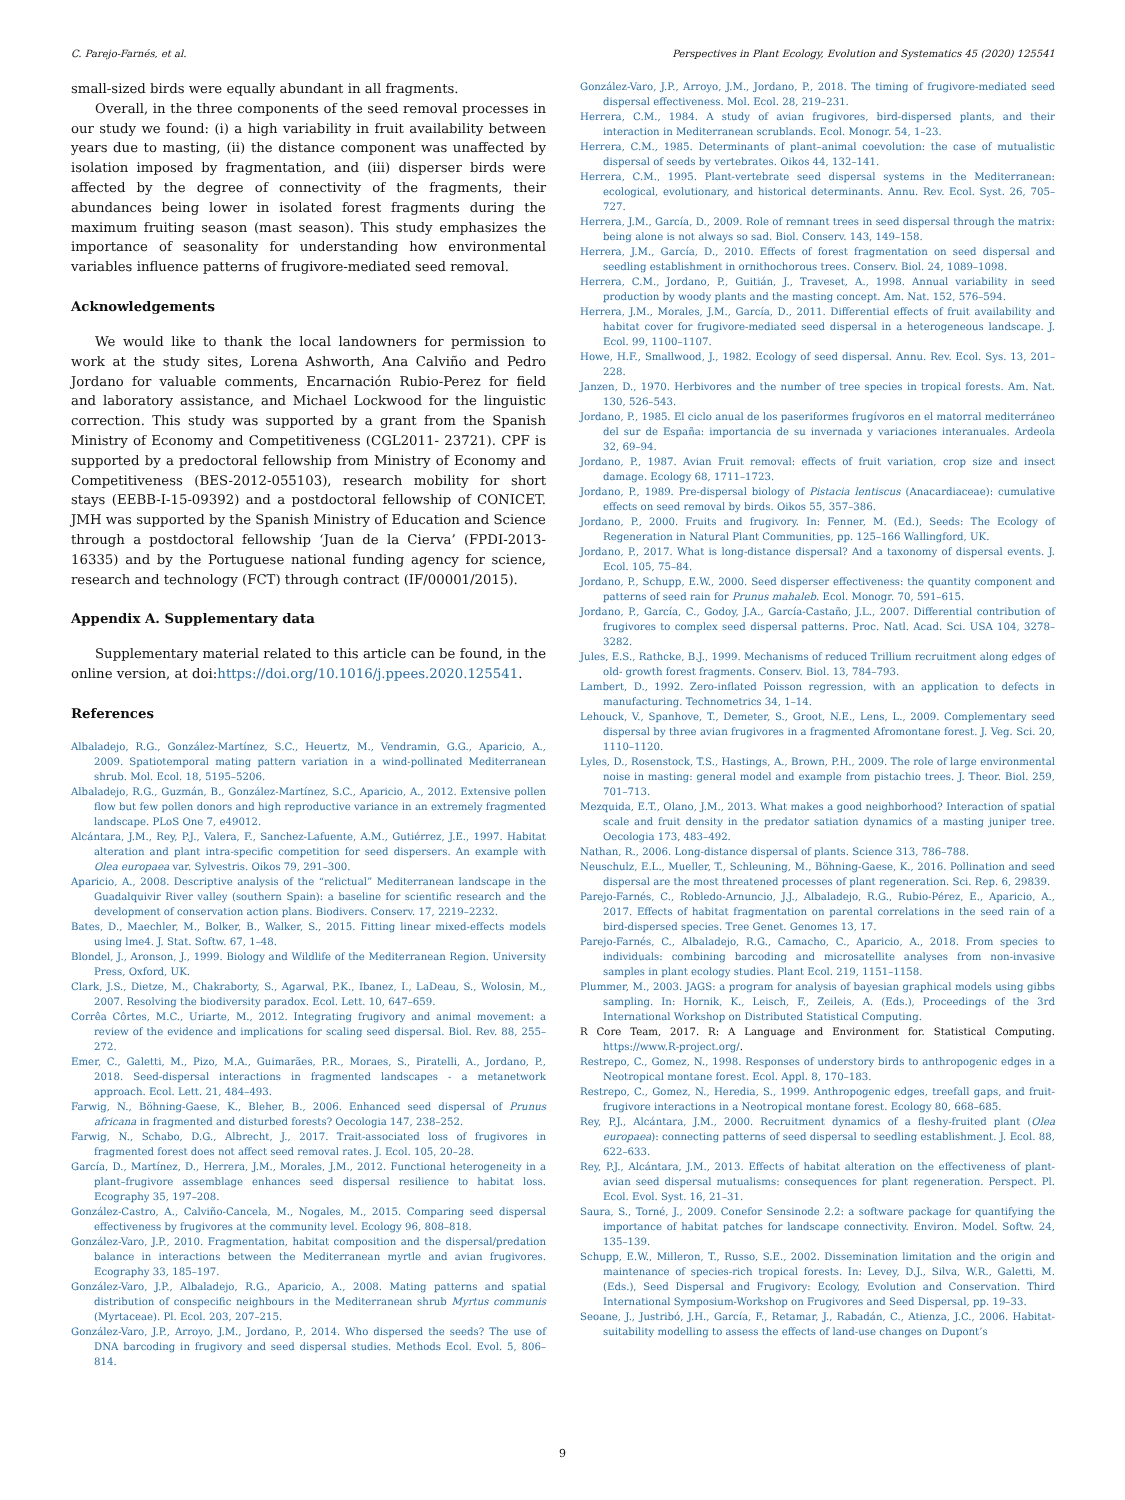C. Parejo-Farnés, et al. Perspectives in Plant Ecology, Evolution and Systematics 45 (2020) 125541
small-sized birds were equally abundant in all fragments.
Overall, in the three components of the seed removal processes in our study we found: (i) a high variability in fruit availability between years due to masting, (ii) the distance component was unaffected by isolation imposed by fragmentation, and (iii) disperser birds were affected by the degree of connectivity of the fragments, their abundances being lower in isolated forest fragments during the maximum fruiting season (mast season). This study emphasizes the importance of seasonality for understanding how environmental variables influence patterns of frugivore-mediated seed removal.
Acknowledgements
We would like to thank the local landowners for permission to work at the study sites, Lorena Ashworth, Ana Calviño and Pedro Jordano for valuable comments, Encarnación Rubio-Perez for field and laboratory assistance, and Michael Lockwood for the linguistic correction. This study was supported by a grant from the Spanish Ministry of Economy and Competitiveness (CGL2011- 23721). CPF is supported by a predoctoral fellowship from Ministry of Economy and Competitiveness (BES-2012-055103), research mobility for short stays (EEBB-I-15-09392) and a postdoctoral fellowship of CONICET. JMH was supported by the Spanish Ministry of Education and Science through a postdoctoral fellowship ‘Juan de la Cierva’ (FPDI-2013-16335) and by the Portuguese national funding agency for science, research and technology (FCT) through contract (IF/00001/2015).
Appendix A. Supplementary data
Supplementary material related to this article can be found, in the online version, at doi:https://doi.org/10.1016/j.ppees.2020.125541.
References
Albaladejo, R.G., González-Martínez, S.C., Heuertz, M., Vendramin, G.G., Aparicio, A., 2009. Spatiotemporal mating pattern variation in a wind-pollinated Mediterranean shrub. Mol. Ecol. 18, 5195–5206.
Albaladejo, R.G., Guzmán, B., González-Martínez, S.C., Aparicio, A., 2012. Extensive pollen flow but few pollen donors and high reproductive variance in an extremely fragmented landscape. PLoS One 7, e49012.
Alcántara, J.M., Rey, P.J., Valera, F., Sanchez-Lafuente, A.M., Gutiérrez, J.E., 1997. Habitat alteration and plant intra-specific competition for seed dispersers. An example with Olea europaea var. Sylvestris. Oikos 79, 291–300.
Aparicio, A., 2008. Descriptive analysis of the “relictual” Mediterranean landscape in the Guadalquivir River valley (southern Spain): a baseline for scientific research and the development of conservation action plans. Biodivers. Conserv. 17, 2219–2232.
Bates, D., Maechler, M., Bolker, B., Walker, S., 2015. Fitting linear mixed-effects models using lme4. J. Stat. Softw. 67, 1–48.
Blondel, J., Aronson, J., 1999. Biology and Wildlife of the Mediterranean Region. University Press, Oxford, UK.
Clark, J.S., Dietze, M., Chakraborty, S., Agarwal, P.K., Ibanez, I., LaDeau, S., Wolosin, M., 2007. Resolving the biodiversity paradox. Ecol. Lett. 10, 647–659.
Corrêa Côrtes, M.C., Uriarte, M., 2012. Integrating frugivory and animal movement: a review of the evidence and implications for scaling seed dispersal. Biol. Rev. 88, 255–272.
Emer, C., Galetti, M., Pizo, M.A., Guimarães, P.R., Moraes, S., Piratelli, A., Jordano, P., 2018. Seed-dispersal interactions in fragmented landscapes - a metanetwork approach. Ecol. Lett. 21, 484–493.
Farwig, N., Böhning-Gaese, K., Bleher, B., 2006. Enhanced seed dispersal of Prunus africana in fragmented and disturbed forests? Oecologia 147, 238–252.
Farwig, N., Schabo, D.G., Albrecht, J., 2017. Trait-associated loss of frugivores in fragmented forest does not affect seed removal rates. J. Ecol. 105, 20–28.
García, D., Martínez, D., Herrera, J.M., Morales, J.M., 2012. Functional heterogeneity in a plant–frugivore assemblage enhances seed dispersal resilience to habitat loss. Ecography 35, 197–208.
González-Castro, A., Calviño-Cancela, M., Nogales, M., 2015. Comparing seed dispersal effectiveness by frugivores at the community level. Ecology 96, 808–818.
González-Varo, J.P., 2010. Fragmentation, habitat composition and the dispersal/predation balance in interactions between the Mediterranean myrtle and avian frugivores. Ecography 33, 185–197.
González-Varo, J.P., Albaladejo, R.G., Aparicio, A., 2008. Mating patterns and spatial distribution of conspecific neighbours in the Mediterranean shrub Myrtus communis (Myrtaceae). Pl. Ecol. 203, 207–215.
González-Varo, J.P., Arroyo, J.M., Jordano, P., 2014. Who dispersed the seeds? The use of DNA barcoding in frugivory and seed dispersal studies. Methods Ecol. Evol. 5, 806–814.
González-Varo, J.P., Arroyo, J.M., Jordano, P., 2018. The timing of frugivore-mediated seed dispersal effectiveness. Mol. Ecol. 28, 219–231.
Herrera, C.M., 1984. A study of avian frugivores, bird-dispersed plants, and their interaction in Mediterranean scrublands. Ecol. Monogr. 54, 1–23.
Herrera, C.M., 1985. Determinants of plant–animal coevolution: the case of mutualistic dispersal of seeds by vertebrates. Oikos 44, 132–141.
Herrera, C.M., 1995. Plant-vertebrate seed dispersal systems in the Mediterranean: ecological, evolutionary, and historical determinants. Annu. Rev. Ecol. Syst. 26, 705–727.
Herrera, J.M., García, D., 2009. Role of remnant trees in seed dispersal through the matrix: being alone is not always so sad. Biol. Conserv. 143, 149–158.
Herrera, J.M., García, D., 2010. Effects of forest fragmentation on seed dispersal and seedling establishment in ornithochorous trees. Conserv. Biol. 24, 1089–1098.
Herrera, C.M., Jordano, P., Guitián, J., Traveset, A., 1998. Annual variability in seed production by woody plants and the masting concept. Am. Nat. 152, 576–594.
Herrera, J.M., Morales, J.M., García, D., 2011. Differential effects of fruit availability and habitat cover for frugivore-mediated seed dispersal in a heterogeneous landscape. J. Ecol. 99, 1100–1107.
Howe, H.F., Smallwood, J., 1982. Ecology of seed dispersal. Annu. Rev. Ecol. Sys. 13, 201–228.
Janzen, D., 1970. Herbivores and the number of tree species in tropical forests. Am. Nat. 130, 526–543.
Jordano, P., 1985. El ciclo anual de los paseriformes frugívoros en el matorral mediterráneo del sur de España: importancia de su invernada y variaciones interanuales. Ardeola 32, 69–94.
Jordano, P., 1987. Avian Fruit removal: effects of fruit variation, crop size and insect damage. Ecology 68, 1711–1723.
Jordano, P., 1989. Pre-dispersal biology of Pistacia lentiscus (Anacardiaceae): cumulative effects on seed removal by birds. Oikos 55, 357–386.
Jordano, P., 2000. Fruits and frugivory. In: Fenner, M. (Ed.), Seeds: The Ecology of Regeneration in Natural Plant Communities, pp. 125–166 Wallingford, UK.
Jordano, P., 2017. What is long-distance dispersal? And a taxonomy of dispersal events. J. Ecol. 105, 75–84.
Jordano, P., Schupp, E.W., 2000. Seed disperser effectiveness: the quantity component and patterns of seed rain for Prunus mahaleb. Ecol. Monogr. 70, 591–615.
Jordano, P., García, C., Godoy, J.A., García-Castaño, J.L., 2007. Differential contribution of frugivores to complex seed dispersal patterns. Proc. Natl. Acad. Sci. USA 104, 3278–3282.
Jules, E.S., Rathcke, B.J., 1999. Mechanisms of reduced Trillium recruitment along edges of old- growth forest fragments. Conserv. Biol. 13, 784–793.
Lambert, D., 1992. Zero-inflated Poisson regression, with an application to defects in manufacturing. Technometrics 34, 1–14.
Lehouck, V., Spanhove, T., Demeter, S., Groot, N.E., Lens, L., 2009. Complementary seed dispersal by three avian frugivores in a fragmented Afromontane forest. J. Veg. Sci. 20, 1110–1120.
Lyles, D., Rosenstock, T.S., Hastings, A., Brown, P.H., 2009. The role of large environmental noise in masting: general model and example from pistachio trees. J. Theor. Biol. 259, 701–713.
Mezquida, E.T., Olano, J.M., 2013. What makes a good neighborhood? Interaction of spatial scale and fruit density in the predator satiation dynamics of a masting juniper tree. Oecologia 173, 483–492.
Nathan, R., 2006. Long-distance dispersal of plants. Science 313, 786–788.
Neuschulz, E.L., Mueller, T., Schleuning, M., Böhning-Gaese, K., 2016. Pollination and seed dispersal are the most threatened processes of plant regeneration. Sci. Rep. 6, 29839.
Parejo-Farnés, C., Robledo-Arnuncio, J.J., Albaladejo, R.G., Rubio-Pérez, E., Aparicio, A., 2017. Effects of habitat fragmentation on parental correlations in the seed rain of a bird-dispersed species. Tree Genet. Genomes 13, 17.
Parejo-Farnés, C., Albaladejo, R.G., Camacho, C., Aparicio, A., 2018. From species to individuals: combining barcoding and microsatellite analyses from non-invasive samples in plant ecology studies. Plant Ecol. 219, 1151–1158.
Plummer, M., 2003. JAGS: a program for analysis of bayesian graphical models using gibbs sampling. In: Hornik, K., Leisch, F., Zeileis, A. (Eds.), Proceedings of the 3rd International Workshop on Distributed Statistical Computing.
R Core Team, 2017. R: A Language and Environment for. Statistical Computing. https://www.R-project.org/.
Restrepo, C., Gomez, N., 1998. Responses of understory birds to anthropogenic edges in a Neotropical montane forest. Ecol. Appl. 8, 170–183.
Restrepo, C., Gomez, N., Heredia, S., 1999. Anthropogenic edges, treefall gaps, and fruit-frugivore interactions in a Neotropical montane forest. Ecology 80, 668–685.
Rey, P.J., Alcántara, J.M., 2000. Recruitment dynamics of a fleshy-fruited plant (Olea europaea): connecting patterns of seed dispersal to seedling establishment. J. Ecol. 88, 622–633.
Rey, P.J., Alcántara, J.M., 2013. Effects of habitat alteration on the effectiveness of plant-avian seed dispersal mutualisms: consequences for plant regeneration. Perspect. Pl. Ecol. Evol. Syst. 16, 21–31.
Saura, S., Torné, J., 2009. Conefor Sensinode 2.2: a software package for quantifying the importance of habitat patches for landscape connectivity. Environ. Model. Softw. 24, 135–139.
Schupp, E.W., Milleron, T., Russo, S.E., 2002. Dissemination limitation and the origin and maintenance of species-rich tropical forests. In: Levey, D.J., Silva, W.R., Galetti, M. (Eds.), Seed Dispersal and Frugivory: Ecology, Evolution and Conservation. Third International Symposium-Workshop on Frugivores and Seed Dispersal, pp. 19–33.
Seoane, J., Justribó, J.H., García, F., Retamar, J., Rabadán, C., Atienza, J.C., 2006. Habitat-suitability modelling to assess the effects of land-use changes on Dupont’s
9